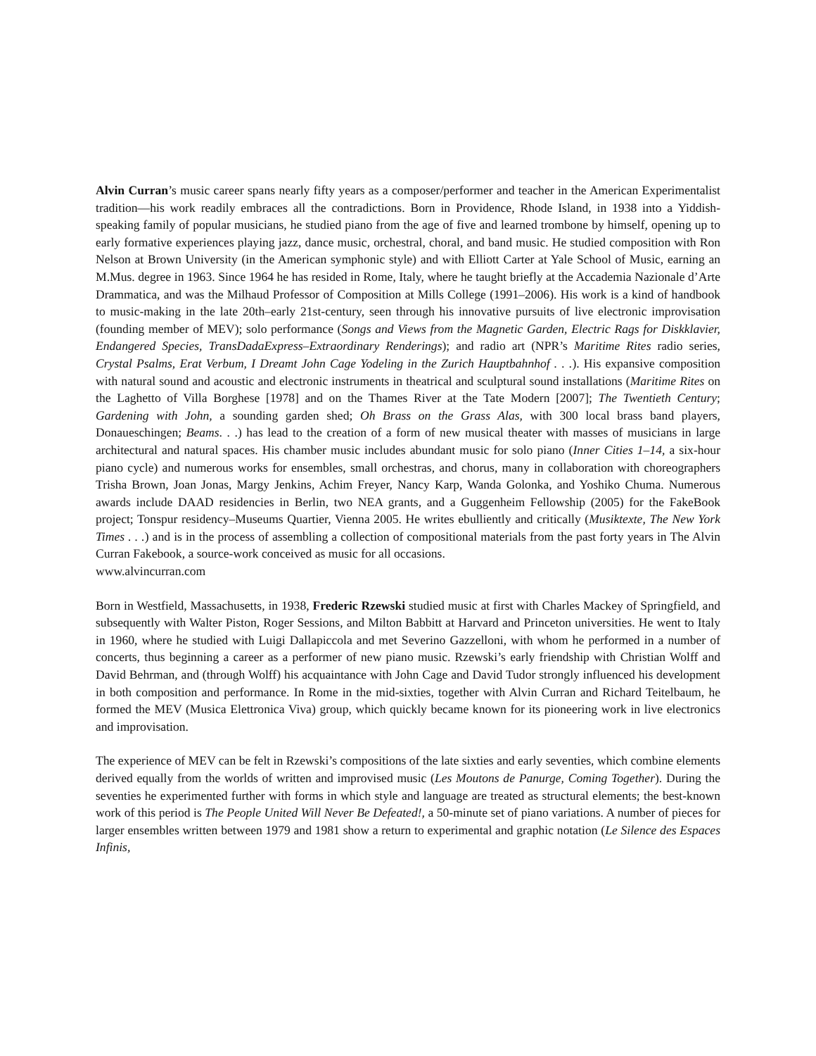Alvin Curran’s music career spans nearly fifty years as a composer/performer and teacher in the American Experimentalist tradition—his work readily embraces all the contradictions. Born in Providence, Rhode Island, in 1938 into a Yiddish-speaking family of popular musicians, he studied piano from the age of five and learned trombone by himself, opening up to early formative experiences playing jazz, dance music, orchestral, choral, and band music. He studied composition with Ron Nelson at Brown University (in the American symphonic style) and with Elliott Carter at Yale School of Music, earning an M.Mus. degree in 1963. Since 1964 he has resided in Rome, Italy, where he taught briefly at the Accademia Nazionale d’Arte Drammatica, and was the Milhaud Professor of Composition at Mills College (1991–2006). His work is a kind of handbook to music-making in the late 20th–early 21st-century, seen through his innovative pursuits of live electronic improvisation (founding member of MEV); solo performance (Songs and Views from the Magnetic Garden, Electric Rags for Diskklavier, Endangered Species, TransDadaExpress–Extraordinary Renderings); and radio art (NPR’s Maritime Rites radio series, Crystal Psalms, Erat Verbum, I Dreamt John Cage Yodeling in the Zurich Hauptbahnhof . . .). His expansive composition with natural sound and acoustic and electronic instruments in theatrical and sculptural sound installations (Maritime Rites on the Laghetto of Villa Borghese [1978] and on the Thames River at the Tate Modern [2007]; The Twentieth Century; Gardening with John, a sounding garden shed; Oh Brass on the Grass Alas, with 300 local brass band players, Donaueschingen; Beams. . .) has lead to the creation of a form of new musical theater with masses of musicians in large architectural and natural spaces. His chamber music includes abundant music for solo piano (Inner Cities 1–14, a six-hour piano cycle) and numerous works for ensembles, small orchestras, and chorus, many in collaboration with choreographers Trisha Brown, Joan Jonas, Margy Jenkins, Achim Freyer, Nancy Karp, Wanda Golonka, and Yoshiko Chuma. Numerous awards include DAAD residencies in Berlin, two NEA grants, and a Guggenheim Fellowship (2005) for the FakeBook project; Tonspur residency–Museums Quartier, Vienna 2005. He writes ebulliently and critically (Musiktexte, The New York Times . . .) and is in the process of assembling a collection of compositional materials from the past forty years in The Alvin Curran Fakebook, a source-work conceived as music for all occasions.
www.alvincurran.com
Born in Westfield, Massachusetts, in 1938, Frederic Rzewski studied music at first with Charles Mackey of Springfield, and subsequently with Walter Piston, Roger Sessions, and Milton Babbitt at Harvard and Princeton universities. He went to Italy in 1960, where he studied with Luigi Dallapiccola and met Severino Gazzelloni, with whom he performed in a number of concerts, thus beginning a career as a performer of new piano music. Rzewski’s early friendship with Christian Wolff and David Behrman, and (through Wolff) his acquaintance with John Cage and David Tudor strongly influenced his development in both composition and performance. In Rome in the mid-sixties, together with Alvin Curran and Richard Teitelbaum, he formed the MEV (Musica Elettronica Viva) group, which quickly became known for its pioneering work in live electronics and improvisation.
The experience of MEV can be felt in Rzewski’s compositions of the late sixties and early seventies, which combine elements derived equally from the worlds of written and improvised music (Les Moutons de Panurge, Coming Together). During the seventies he experimented further with forms in which style and language are treated as structural elements; the best-known work of this period is The People United Will Never Be Defeated!, a 50-minute set of piano variations. A number of pieces for larger ensembles written between 1979 and 1981 show a return to experimental and graphic notation (Le Silence des Espaces Infinis,